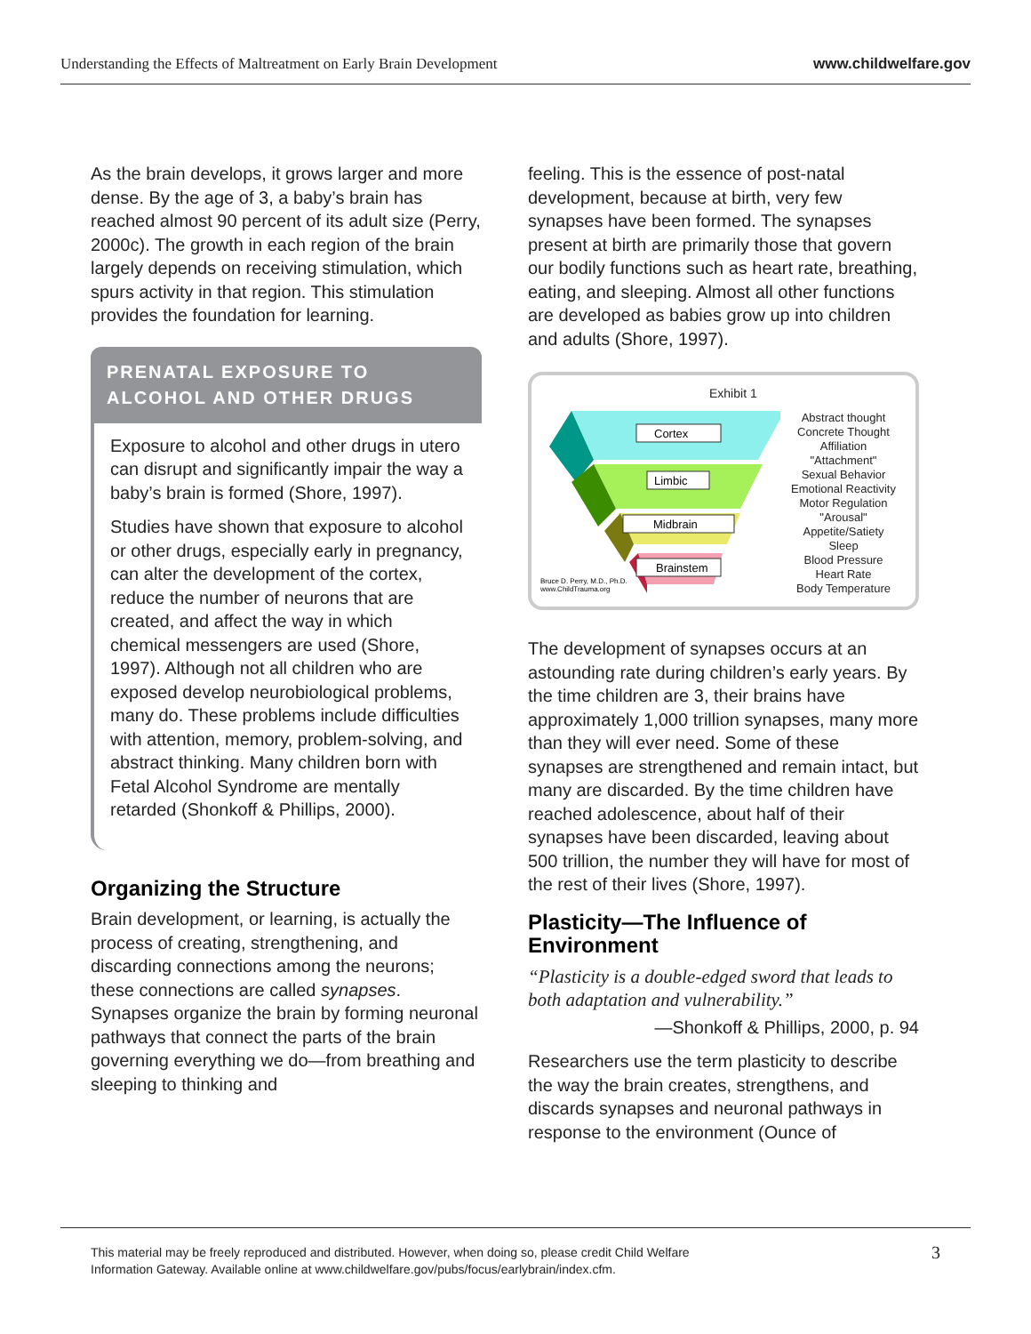Understanding the Effects of Maltreatment on Early Brain Development www.childwelfare.gov
As the brain develops, it grows larger and more dense. By the age of 3, a baby’s brain has reached almost 90 percent of its adult size (Perry, 2000c). The growth in each region of the brain largely depends on receiving stimulation, which spurs activity in that region. This stimulation provides the foundation for learning.
PRENATAL EXPOSURE TO ALCOHOL AND OTHER DRUGS
Exposure to alcohol and other drugs in utero can disrupt and significantly impair the way a baby’s brain is formed (Shore, 1997).
Studies have shown that exposure to alcohol or other drugs, especially early in pregnancy, can alter the development of the cortex, reduce the number of neurons that are created, and affect the way in which chemical messengers are used (Shore, 1997). Although not all children who are exposed develop neurobiological problems, many do. These problems include difficulties with attention, memory, problem-solving, and abstract thinking. Many children born with Fetal Alcohol Syndrome are mentally retarded (Shonkoff & Phillips, 2000).
Organizing the Structure
Brain development, or learning, is actually the process of creating, strengthening, and discarding connections among the neurons; these connections are called synapses. Synapses organize the brain by forming neuronal pathways that connect the parts of the brain governing everything we do—from breathing and sleeping to thinking and
feeling. This is the essence of post-natal development, because at birth, very few synapses have been formed. The synapses present at birth are primarily those that govern our bodily functions such as heart rate, breathing, eating, and sleeping. Almost all other functions are developed as babies grow up into children and adults (Shore, 1997).
Exhibit 1
Cortex
Limbic
Midbrain
Brainstem
Bruce D. Perry, M.D., Ph.D.
www.ChildTrauma.org
Abstract thought
Concrete Thought
Affiliation
"Attachment"
Sexual Behavior
Emotional Reactivity
Motor Regulation
"Arousal"
Appetite/Satiety
Sleep
Blood Pressure
Heart Rate
Body Temperature
The development of synapses occurs at an astounding rate during children’s early years. By the time children are 3, their brains have approximately 1,000 trillion synapses, many more than they will ever need. Some of these synapses are strengthened and remain intact, but many are discarded. By the time children have reached adolescence, about half of their synapses have been discarded, leaving about 500 trillion, the number they will have for most of the rest of their lives (Shore, 1997).
Plasticity—The Influence of Environment
“Plasticity is a double-edged sword that leads to both adaptation and vulnerability.”
—Shonkoff & Phillips, 2000, p. 94
Researchers use the term plasticity to describe the way the brain creates, strengthens, and discards synapses and neuronal pathways in response to the environment (Ounce of
This material may be freely reproduced and distributed. However, when doing so, please credit Child Welfare
Information Gateway. Available online at www.childwelfare.gov/pubs/focus/earlybrain/index.cfm. 3